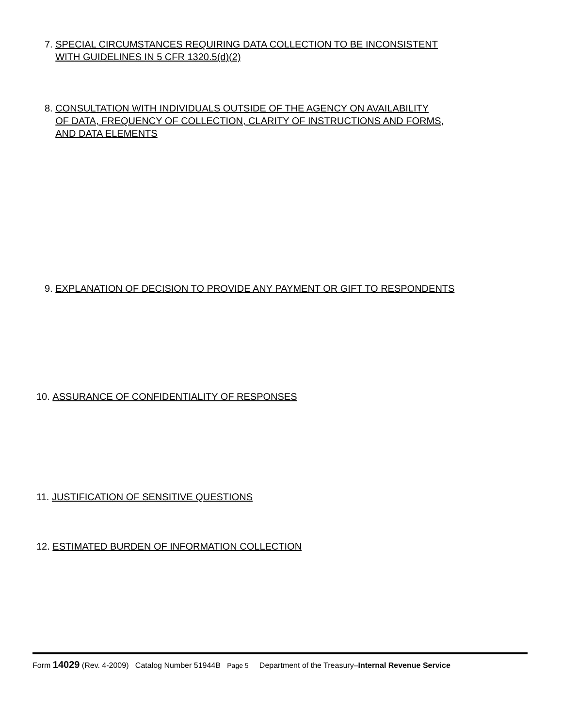7. SPECIAL CIRCUMSTANCES REQUIRING DATA COLLECTION TO BE INCONSISTENT
WITH GUIDELINES IN 5 CFR 1320.5(d)(2)
8. CONSULTATION WITH INDIVIDUALS OUTSIDE OF THE AGENCY ON AVAILABILITY
OF DATA, FREQUENCY OF COLLECTION, CLARITY OF INSTRUCTIONS AND FORMS,
AND DATA ELEMENTS
9. EXPLANATION OF DECISION TO PROVIDE ANY PAYMENT OR GIFT TO RESPONDENTS
10. ASSURANCE OF CONFIDENTIALITY OF RESPONSES
11. JUSTIFICATION OF SENSITIVE QUESTIONS
12. ESTIMATED BURDEN OF INFORMATION COLLECTION
Form 14029 (Rev. 4-2009) Catalog Number 51944B Page 5 Department of the Treasury–Internal Revenue Service